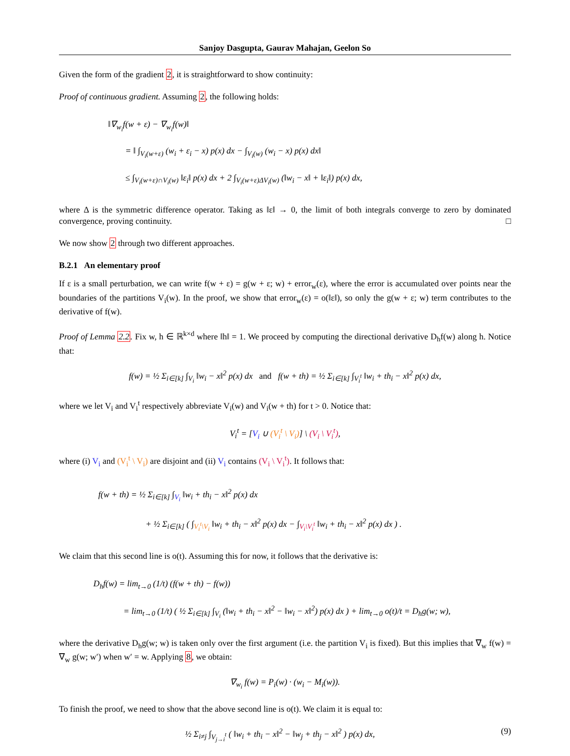Sanjoy Dasgupta, Gaurav Mahajan, Geelon So
Given the form of the gradient 2, it is straightforward to show continuity:
Proof of continuous gradient. Assuming 2, the following holds:
‖∇<sub>w<sub>i</sub></sub>f(w + ε) − ∇<sub>w<sub>i</sub></sub>f(w)‖
= ‖ ∫<sub>V<sub>i</sub>(w+ε)</sub> (w<sub>i</sub> + ε<sub>i</sub> − x) p(x) dx − ∫<sub>V<sub>i</sub>(w)</sub> (w<sub>i</sub> − x) p(x) dx‖
≤ ∫<sub>V<sub>i</sub>(w+ε)∩V<sub>i</sub>(w)</sub> ‖ε<sub>i</sub>‖ p(x) dx + 2 ∫<sub>V<sub>i</sub>(w+ε)ΔV<sub>i</sub>(w)</sub> (‖w<sub>i</sub> − x‖ + ‖ε<sub>i</sub>‖) p(x) dx,
where Δ is the symmetric difference operator. Taking as ‖ε‖ → 0, the limit of both integrals converge to zero by dominated convergence, proving continuity. □
We now show 2 through two different approaches.
B.2.1 An elementary proof
If ε is a small perturbation, we can write f(w + ε) = g(w + ε; w) + error<sub>w</sub>(ε), where the error is accumulated over points near the boundaries of the partitions V<sub>i</sub>(w). In the proof, we show that error<sub>w</sub>(ε) = o(‖ε‖), so only the g(w + ε; w) term contributes to the derivative of f(w).
Proof of Lemma 2.2. Fix w, h ∈ ℝ<sup>k×d</sup> where ‖h‖ = 1. We proceed by computing the directional derivative D<sub>h</sub>f(w) along h. Notice that:
f(w) = ½ Σ<sub>i∈[k]</sub> ∫<sub>V<sub>i</sub></sub> ‖w<sub>i</sub> − x‖<sup>2</sup> p(x) dx and f(w + th) = ½ Σ<sub>i∈[k]</sub> ∫<sub>V<sub>i</sub><sup>t</sup></sub> ‖w<sub>i</sub> + th<sub>i</sub> − x‖<sup>2</sup> p(x) dx,
where we let V<sub>i</sub> and V<sub>i</sub><sup>t</sup> respectively abbreviate V<sub>i</sub>(w) and V<sub>i</sub>(w + th) for t > 0. Notice that:
V<sub>i</sub><sup>t</sup> = [V<sub>i</sub> ∪ (V<sub>i</sub><sup>t</sup> \ V<sub>i</sub>)] \ (V<sub>i</sub> \ V<sub>i</sub><sup>t</sup>),
where (i) V<sub>i</sub> and (V<sub>i</sub><sup>t</sup> \ V<sub>i</sub>) are disjoint and (ii) V<sub>i</sub> contains (V<sub>i</sub> \ V<sub>i</sub><sup>t</sup>). It follows that:
f(w + th) = ½ Σ<sub>i∈[k]</sub> ∫<sub>V<sub>i</sub></sub> ‖w<sub>i</sub> + th<sub>i</sub> − x‖<sup>2</sup> p(x) dx
+ ½ Σ<sub>i∈[k]</sub> ( ∫<sub>V<sub>i</sub><sup>t</sup>\V<sub>i</sub></sub> ‖w<sub>i</sub> + th<sub>i</sub> − x‖<sup>2</sup> p(x) dx − ∫<sub>V<sub>i</sub>\V<sub>i</sub><sup>t</sup></sub> ‖w<sub>i</sub> + th<sub>i</sub> − x‖<sup>2</sup> p(x) dx ) .
We claim that this second line is o(t). Assuming this for now, it follows that the derivative is:
D<sub>h</sub>f(w) = lim<sub>t→0</sub> (1/t) (f(w + th) − f(w))
= lim<sub>t→0</sub> (1/t) ( ½ Σ<sub>i∈[k]</sub> ∫<sub>V<sub>i</sub></sub> (‖w<sub>i</sub> + th<sub>i</sub> − x‖<sup>2</sup> − ‖w<sub>i</sub> − x‖<sup>2</sup>) p(x) dx ) + lim<sub>t→0</sub> o(t)/t = D<sub>h</sub>g(w; w),
where the derivative D<sub>h</sub>g(w; w) is taken only over the first argument (i.e. the partition V<sub>i</sub> is fixed). But this implies that ∇<sub>w</sub> f(w) = ∇<sub>w</sub> g(w; w′) when w′ = w. Applying 8, we obtain:
∇<sub>w<sub>i</sub></sub> f(w) = P<sub>i</sub>(w) · (w<sub>i</sub> − M<sub>i</sub>(w)).
To finish the proof, we need to show that the above second line is o(t). We claim it is equal to:
(9) ½ Σ<sub>i≠j</sub> ∫<sub>V<sub>j→i</sub><sup>t</sup></sub> ( ‖w<sub>i</sub> + th<sub>i</sub> − x‖<sup>2</sup> − ‖w<sub>j</sub> + th<sub>j</sub> − x‖<sup>2</sup> ) p(x) dx,